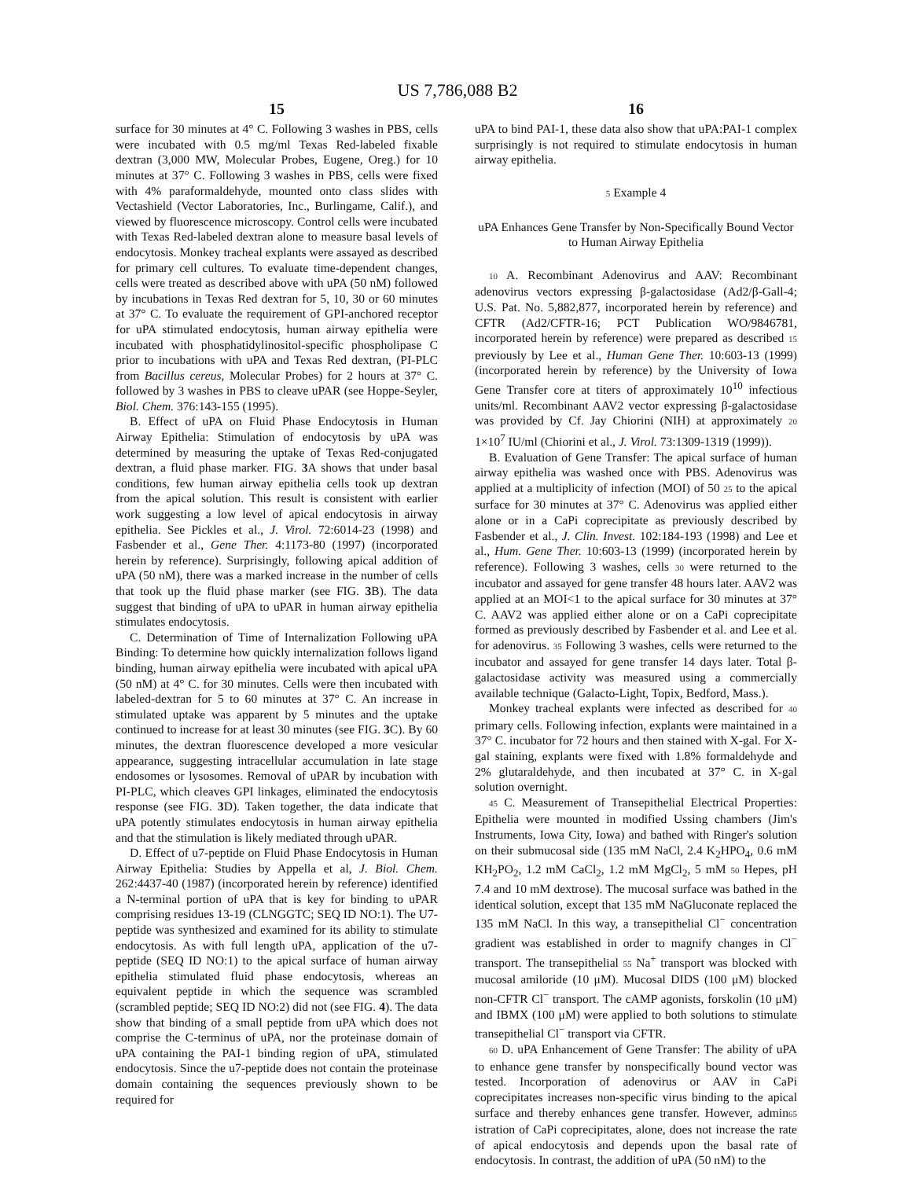US 7,786,088 B2
15
surface for 30 minutes at 4° C. Following 3 washes in PBS, cells were incubated with 0.5 mg/ml Texas Red-labeled fixable dextran (3,000 MW, Molecular Probes, Eugene, Oreg.) for 10 minutes at 37° C. Following 3 washes in PBS, cells were fixed with 4% paraformaldehyde, mounted onto class slides with Vectashield (Vector Laboratories, Inc., Burlingame, Calif.), and viewed by fluorescence microscopy. Control cells were incubated with Texas Red-labeled dextran alone to measure basal levels of endocytosis. Monkey tracheal explants were assayed as described for primary cell cultures. To evaluate time-dependent changes, cells were treated as described above with uPA (50 nM) followed by incubations in Texas Red dextran for 5, 10, 30 or 60 minutes at 37° C. To evaluate the requirement of GPI-anchored receptor for uPA stimulated endocytosis, human airway epithelia were incubated with phosphatidylinositol-specific phospholipase C prior to incubations with uPA and Texas Red dextran, (PI-PLC from Bacillus cereus, Molecular Probes) for 2 hours at 37° C. followed by 3 washes in PBS to cleave uPAR (see Hoppe-Seyler, Biol. Chem. 376:143-155 (1995).
B. Effect of uPA on Fluid Phase Endocytosis in Human Airway Epithelia: Stimulation of endocytosis by uPA was determined by measuring the uptake of Texas Red-conjugated dextran, a fluid phase marker. FIG. 3 A shows that under basal conditions, few human airway epithelia cells took up dextran from the apical solution. This result is consistent with earlier work suggesting a low level of apical endocytosis in airway epithelia. See Pickles et al., J. Virol. 72:6014-23 (1998) and Fasbender et al., Gene Ther. 4:1173-80 (1997) (incorporated herein by reference). Surprisingly, following apical addition of uPA (50 nM), there was a marked increase in the number of cells that took up the fluid phase marker (see FIG. 3 B). The data suggest that binding of uPA to uPAR in human airway epithelia stimulates endocytosis.
C. Determination of Time of Internalization Following uPA Binding: To determine how quickly internalization follows ligand binding, human airway epithelia were incubated with apical uPA (50 nM) at 4° C. for 30 minutes. Cells were then incubated with labeled-dextran for 5 to 60 minutes at 37° C. An increase in stimulated uptake was apparent by 5 minutes and the uptake continued to increase for at least 30 minutes (see FIG. 3 C). By 60 minutes, the dextran fluorescence developed a more vesicular appearance, suggesting intracellular accumulation in late stage endosomes or lysosomes. Removal of uPAR by incubation with PI-PLC, which cleaves GPI linkages, eliminated the endocytosis response (see FIG. 3 D). Taken together, the data indicate that uPA potently stimulates endocytosis in human airway epithelia and that the stimulation is likely mediated through uPAR.
D. Effect of u7-peptide on Fluid Phase Endocytosis in Human Airway Epithelia: Studies by Appella et al, J. Biol. Chem. 262:4437-40 (1987) (incorporated herein by reference) identified a N-terminal portion of uPA that is key for binding to uPAR comprising residues 13-19 (CLNGGTC; SEQ ID NO:1). The U7-peptide was synthesized and examined for its ability to stimulate endocytosis. As with full length uPA, application of the u7-peptide (SEQ ID NO:1) to the apical surface of human airway epithelia stimulated fluid phase endocytosis, whereas an equivalent peptide in which the sequence was scrambled (scrambled peptide; SEQ ID NO:2) did not (see FIG. 4). The data show that binding of a small peptide from uPA which does not comprise the C-terminus of uPA, nor the proteinase domain of uPA containing the PAI-1 binding region of uPA, stimulated endocytosis. Since the u7-peptide does not contain the proteinase domain containing the sequences previously shown to be required for
16
uPA to bind PAI-1, these data also show that uPA:PAI-1 complex surprisingly is not required to stimulate endocytosis in human airway epithelia.
5 Example 4
uPA Enhances Gene Transfer by Non-Specifically Bound Vector to Human Airway Epithelia
10 A. Recombinant Adenovirus and AAV: Recombinant adenovirus vectors expressing β-galactosidase (Ad2/β-Gall-4; U.S. Pat. No. 5,882,877, incorporated herein by reference) and CFTR (Ad2/CFTR-16; PCT Publication WO/9846781, incorporated herein by reference) were prepared as described 15 previously by Lee et al., Human Gene Ther. 10:603-13 (1999) (incorporated herein by reference) by the University of Iowa Gene Transfer core at titers of approximately 10<sup>10</sup> infectious units/ml. Recombinant AAV2 vector expressing β-galactosidase was provided by Cf. Jay Chiorini (NIH) at approximately 20 1×10<sup>7</sup> IU/ml (Chiorini et al., J. Virol. 73:1309-1319 (1999)).
B. Evaluation of Gene Transfer: The apical surface of human airway epithelia was washed once with PBS. Adenovirus was applied at a multiplicity of infection (MOI) of 50 25 to the apical surface for 30 minutes at 37° C. Adenovirus was applied either alone or in a CaPi coprecipitate as previously described by Fasbender et al., J. Clin. Invest. 102:184-193 (1998) and Lee et al., Hum. Gene Ther. 10:603-13 (1999) (incorporated herein by reference). Following 3 washes, cells 30 were returned to the incubator and assayed for gene transfer 48 hours later. AAV2 was applied at an MOI<1 to the apical surface for 30 minutes at 37° C. AAV2 was applied either alone or on a CaPi coprecipitate formed as previously described by Fasbender et al. and Lee et al. for adenovirus. 35 Following 3 washes, cells were returned to the incubator and assayed for gene transfer 14 days later. Total β-galactosidase activity was measured using a commercially available technique (Galacto-Light, Topix, Bedford, Mass.).
Monkey tracheal explants were infected as described for 40 primary cells. Following infection, explants were maintained in a 37° C. incubator for 72 hours and then stained with X-gal. For X-gal staining, explants were fixed with 1.8% formaldehyde and 2% glutaraldehyde, and then incubated at 37° C. in X-gal solution overnight.
45 C. Measurement of Transepithelial Electrical Properties: Epithelia were mounted in modified Ussing chambers (Jim's Instruments, Iowa City, Iowa) and bathed with Ringer's solution on their submucosal side (135 mM NaCl, 2.4 K<sub>2</sub>HPO<sub>4</sub>, 0.6 mM KH<sub>2</sub>PO<sub>2</sub>, 1.2 mM CaCl<sub>2</sub>, 1.2 mM MgCl<sub>2</sub>, 5 mM 50 Hepes, pH 7.4 and 10 mM dextrose). The mucosal surface was bathed in the identical solution, except that 135 mM NaGluconate replaced the 135 mM NaCl. In this way, a transepithelial Cl<sup>−</sup> concentration gradient was established in order to magnify changes in Cl<sup>−</sup> transport. The transepithelial 55 Na<sup>+</sup> transport was blocked with mucosal amiloride (10 μM). Mucosal DIDS (100 μM) blocked non-CFTR Cl<sup>−</sup> transport. The cAMP agonists, forskolin (10 μM) and IBMX (100 μM) were applied to both solutions to stimulate transepithelial Cl<sup>−</sup> transport via CFTR.
60 D. uPA Enhancement of Gene Transfer: The ability of uPA to enhance gene transfer by nonspecifically bound vector was tested. Incorporation of adenovirus or AAV in CaPi coprecipitates increases non-specific virus binding to the apical surface and thereby enhances gene transfer. However, admin65 istration of CaPi coprecipitates, alone, does not increase the rate of apical endocytosis and depends upon the basal rate of endocytosis. In contrast, the addition of uPA (50 nM) to the